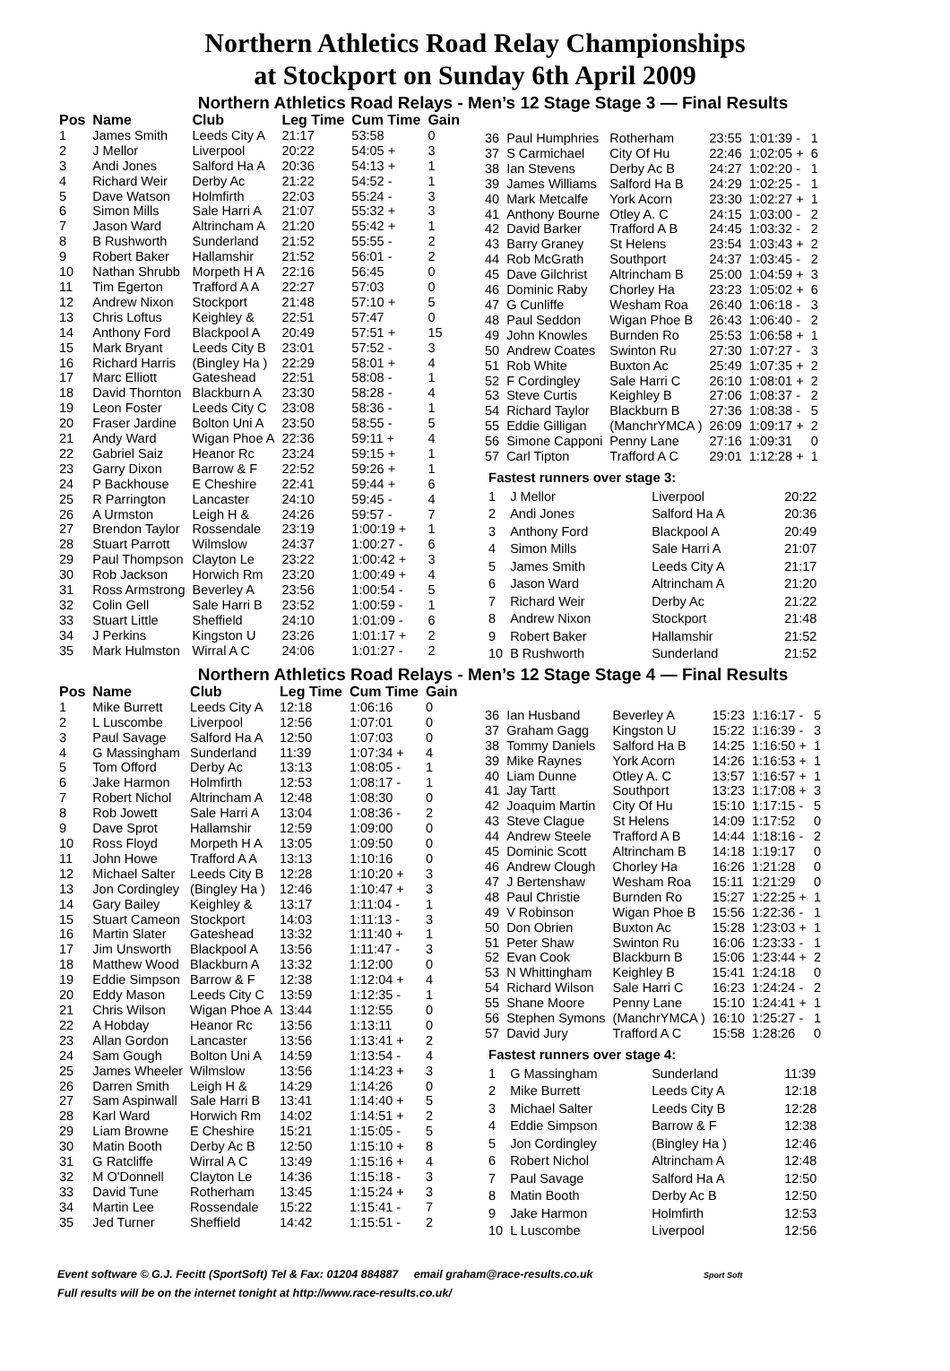Northern Athletics Road Relay Championships
at Stockport on Sunday 6th April 2009
Northern Athletics Road Relays - Men’s 12 Stage Stage 3 — Final Results
| Pos | Name | Club | Leg Time | Cum Time | Gain |
| --- | --- | --- | --- | --- | --- |
| 1 | James Smith | Leeds City A | 21:17 | 53:58 | 0 |
| 2 | J Mellor | Liverpool | 20:22 | 54:05 + | 3 |
| 3 | Andi Jones | Salford Ha A | 20:36 | 54:13 + | 1 |
| 4 | Richard Weir | Derby Ac | 21:22 | 54:52 - | 1 |
| 5 | Dave Watson | Holmfirth | 22:03 | 55:24 - | 3 |
| 6 | Simon Mills | Sale Harri A | 21:07 | 55:32 + | 3 |
| 7 | Jason Ward | Altrincham A | 21:20 | 55:42 + | 1 |
| 8 | B Rushworth | Sunderland | 21:52 | 55:55 - | 2 |
| 9 | Robert Baker | Hallamshir | 21:52 | 56:01 - | 2 |
| 10 | Nathan Shrubb | Morpeth H A | 22:16 | 56:45 | 0 |
| 11 | Tim Egerton | Trafford A A | 22:27 | 57:03 | 0 |
| 12 | Andrew Nixon | Stockport | 21:48 | 57:10 + | 5 |
| 13 | Chris Loftus | Keighley & | 22:51 | 57:47 | 0 |
| 14 | Anthony Ford | Blackpool A | 20:49 | 57:51 + | 15 |
| 15 | Mark Bryant | Leeds City B | 23:01 | 57:52 - | 3 |
| 16 | Richard Harris | (Bingley Ha ) | 22:29 | 58:01 + | 4 |
| 17 | Marc Elliott | Gateshead | 22:51 | 58:08 - | 1 |
| 18 | David Thornton | Blackburn A | 23:30 | 58:28 - | 4 |
| 19 | Leon Foster | Leeds City C | 23:08 | 58:36 - | 1 |
| 20 | Fraser Jardine | Bolton Uni A | 23:50 | 58:55 - | 5 |
| 21 | Andy Ward | Wigan Phoe A | 22:36 | 59:11 + | 4 |
| 22 | Gabriel Saiz | Heanor Rc | 23:24 | 59:15 + | 1 |
| 23 | Garry Dixon | Barrow & F | 22:52 | 59:26 + | 1 |
| 24 | P Backhouse | E Cheshire | 22:41 | 59:44 + | 6 |
| 25 | R Parrington | Lancaster | 24:10 | 59:45 - | 4 |
| 26 | A Urmston | Leigh H & | 24:26 | 59:57 - | 7 |
| 27 | Brendon Taylor | Rossendale | 23:19 | 1:00:19 + | 1 |
| 28 | Stuart Parrott | Wilmslow | 24:37 | 1:00:27 - | 6 |
| 29 | Paul Thompson | Clayton Le | 23:22 | 1:00:42 + | 3 |
| 30 | Rob Jackson | Horwich Rm | 23:20 | 1:00:49 + | 4 |
| 31 | Ross Armstrong | Beverley A | 23:56 | 1:00:54 - | 5 |
| 32 | Colin Gell | Sale Harri B | 23:52 | 1:00:59 - | 1 |
| 33 | Stuart Little | Sheffield | 24:10 | 1:01:09 - | 6 |
| 34 | J Perkins | Kingston U | 23:26 | 1:01:17 + | 2 |
| 35 | Mark Hulmston | Wirral A C | 24:06 | 1:01:27 - | 2 |
| 36 | Paul Humphries | Rotherham | 23:55 | 1:01:39 - | 1 |
| 37 | S Carmichael | City Of Hu | 22:46 | 1:02:05 + | 6 |
| 38 | Ian Stevens | Derby Ac B | 24:27 | 1:02:20 - | 1 |
| 39 | James Williams | Salford Ha B | 24:29 | 1:02:25 - | 1 |
| 40 | Mark Metcalfe | York Acorn | 23:30 | 1:02:27 + | 1 |
| 41 | Anthony Bourne | Otley A. C | 24:15 | 1:03:00 - | 2 |
| 42 | David Barker | Trafford A B | 24:45 | 1:03:32 - | 2 |
| 43 | Barry Graney | St Helens | 23:54 | 1:03:43 + | 2 |
| 44 | Rob McGrath | Southport | 24:37 | 1:03:45 - | 2 |
| 45 | Dave Gilchrist | Altrincham B | 25:00 | 1:04:59 + | 3 |
| 46 | Dominic Raby | Chorley Ha | 23:23 | 1:05:02 + | 6 |
| 47 | G Cunliffe | Wesham Roa | 26:40 | 1:06:18 - | 3 |
| 48 | Paul Seddon | Wigan Phoe B | 26:43 | 1:06:40 - | 2 |
| 49 | John Knowles | Burnden Ro | 25:53 | 1:06:58 + | 1 |
| 50 | Andrew Coates | Swinton Ru | 27:30 | 1:07:27 - | 3 |
| 51 | Rob White | Buxton Ac | 25:49 | 1:07:35 + | 2 |
| 52 | F Cordingley | Sale Harri C | 26:10 | 1:08:01 + | 2 |
| 53 | Steve Curtis | Keighley B | 27:06 | 1:08:37 - | 2 |
| 54 | Richard Taylor | Blackburn B | 27:36 | 1:08:38 - | 5 |
| 55 | Eddie Gilligan | (ManchrYMCA ) | 26:09 | 1:09:17 + | 2 |
| 56 | Simone Capponi | Penny Lane | 27:16 | 1:09:31 | 0 |
| 57 | Carl Tipton | Trafford A C | 29:01 | 1:12:28 + | 1 |
Fastest runners over stage 3:
| 1 | J Mellor | Liverpool | 20:22 |
| 2 | Andi Jones | Salford Ha A | 20:36 |
| 3 | Anthony Ford | Blackpool A | 20:49 |
| 4 | Simon Mills | Sale Harri A | 21:07 |
| 5 | James Smith | Leeds City A | 21:17 |
| 6 | Jason Ward | Altrincham A | 21:20 |
| 7 | Richard Weir | Derby Ac | 21:22 |
| 8 | Andrew Nixon | Stockport | 21:48 |
| 9 | Robert Baker | Hallamshir | 21:52 |
| 10 | B Rushworth | Sunderland | 21:52 |
Northern Athletics Road Relays - Men’s 12 Stage Stage 4 — Final Results
| Pos | Name | Club | Leg Time | Cum Time | Gain |
| --- | --- | --- | --- | --- | --- |
| 1 | Mike Burrett | Leeds City A | 12:18 | 1:06:16 | 0 |
| 2 | L Luscombe | Liverpool | 12:56 | 1:07:01 | 0 |
| 3 | Paul Savage | Salford Ha A | 12:50 | 1:07:03 | 0 |
| 4 | G Massingham | Sunderland | 11:39 | 1:07:34 + | 4 |
| 5 | Tom Offord | Derby Ac | 13:13 | 1:08:05 - | 1 |
| 6 | Jake Harmon | Holmfirth | 12:53 | 1:08:17 - | 1 |
| 7 | Robert Nichol | Altrincham A | 12:48 | 1:08:30 | 0 |
| 8 | Rob Jowett | Sale Harri A | 13:04 | 1:08:36 - | 2 |
| 9 | Dave Sprot | Hallamshir | 12:59 | 1:09:00 | 0 |
| 10 | Ross Floyd | Morpeth H A | 13:05 | 1:09:50 | 0 |
| 11 | John Howe | Trafford A A | 13:13 | 1:10:16 | 0 |
| 12 | Michael Salter | Leeds City B | 12:28 | 1:10:20 + | 3 |
| 13 | Jon Cordingley | (Bingley Ha ) | 12:46 | 1:10:47 + | 3 |
| 14 | Gary Bailey | Keighley & | 13:17 | 1:11:04 - | 1 |
| 15 | Stuart Cameon | Stockport | 14:03 | 1:11:13 - | 3 |
| 16 | Martin Slater | Gateshead | 13:32 | 1:11:40 + | 1 |
| 17 | Jim Unsworth | Blackpool A | 13:56 | 1:11:47 - | 3 |
| 18 | Matthew Wood | Blackburn A | 13:32 | 1:12:00 | 0 |
| 19 | Eddie Simpson | Barrow & F | 12:38 | 1:12:04 + | 4 |
| 20 | Eddy Mason | Leeds City C | 13:59 | 1:12:35 - | 1 |
| 21 | Chris Wilson | Wigan Phoe A | 13:44 | 1:12:55 | 0 |
| 22 | A Hobday | Heanor Rc | 13:56 | 1:13:11 | 0 |
| 23 | Allan Gordon | Lancaster | 13:56 | 1:13:41 + | 2 |
| 24 | Sam Gough | Bolton Uni A | 14:59 | 1:13:54 - | 4 |
| 25 | James Wheeler | Wilmslow | 13:56 | 1:14:23 + | 3 |
| 26 | Darren Smith | Leigh H & | 14:29 | 1:14:26 | 0 |
| 27 | Sam Aspinwall | Sale Harri B | 13:41 | 1:14:40 + | 5 |
| 28 | Karl Ward | Horwich Rm | 14:02 | 1:14:51 + | 2 |
| 29 | Liam Browne | E Cheshire | 15:21 | 1:15:05 - | 5 |
| 30 | Matin Booth | Derby Ac B | 12:50 | 1:15:10 + | 8 |
| 31 | G Ratcliffe | Wirral A C | 13:49 | 1:15:16 + | 4 |
| 32 | M O'Donnell | Clayton Le | 14:36 | 1:15:18 - | 3 |
| 33 | David Tune | Rotherham | 13:45 | 1:15:24 + | 3 |
| 34 | Martin Lee | Rossendale | 15:22 | 1:15:41 - | 7 |
| 35 | Jed Turner | Sheffield | 14:42 | 1:15:51 - | 2 |
| 36 | Ian Husband | Beverley A | 15:23 | 1:16:17 - | 5 |
| 37 | Graham Gagg | Kingston U | 15:22 | 1:16:39 - | 3 |
| 38 | Tommy Daniels | Salford Ha B | 14:25 | 1:16:50 + | 1 |
| 39 | Mike Raynes | York Acorn | 14:26 | 1:16:53 + | 1 |
| 40 | Liam Dunne | Otley A. C | 13:57 | 1:16:57 + | 1 |
| 41 | Jay Tartt | Southport | 13:23 | 1:17:08 + | 3 |
| 42 | Joaquim Martin | City Of Hu | 15:10 | 1:17:15 - | 5 |
| 43 | Steve Clague | St Helens | 14:09 | 1:17:52 | 0 |
| 44 | Andrew Steele | Trafford A B | 14:44 | 1:18:16 - | 2 |
| 45 | Dominic Scott | Altrincham B | 14:18 | 1:19:17 | 0 |
| 46 | Andrew Clough | Chorley Ha | 16:26 | 1:21:28 | 0 |
| 47 | J Bertenshaw | Wesham Roa | 15:11 | 1:21:29 | 0 |
| 48 | Paul Christie | Burnden Ro | 15:27 | 1:22:25 + | 1 |
| 49 | V Robinson | Wigan Phoe B | 15:56 | 1:22:36 - | 1 |
| 50 | Don Obrien | Buxton Ac | 15:28 | 1:23:03 + | 1 |
| 51 | Peter Shaw | Swinton Ru | 16:06 | 1:23:33 - | 1 |
| 52 | Evan Cook | Blackburn B | 15:06 | 1:23:44 + | 2 |
| 53 | N Whittingham | Keighley B | 15:41 | 1:24:18 | 0 |
| 54 | Richard Wilson | Sale Harri C | 16:23 | 1:24:24 - | 2 |
| 55 | Shane Moore | Penny Lane | 15:10 | 1:24:41 + | 1 |
| 56 | Stephen Symons | (ManchrYMCA ) | 16:10 | 1:25:27 - | 1 |
| 57 | David Jury | Trafford A C | 15:58 | 1:28:26 | 0 |
Fastest runners over stage 4:
| 1 | G Massingham | Sunderland | 11:39 |
| 2 | Mike Burrett | Leeds City A | 12:18 |
| 3 | Michael Salter | Leeds City B | 12:28 |
| 4 | Eddie Simpson | Barrow & F | 12:38 |
| 5 | Jon Cordingley | (Bingley Ha ) | 12:46 |
| 6 | Robert Nichol | Altrincham A | 12:48 |
| 7 | Paul Savage | Salford Ha A | 12:50 |
| 8 | Matin Booth | Derby Ac B | 12:50 |
| 9 | Jake Harmon | Holmfirth | 12:53 |
| 10 | L Luscombe | Liverpool | 12:56 |
Event software © G.J. Fecitt (SportSoft) Tel & Fax: 01204 884887 email graham@race-results.co.uk Sport Soft
Full results will be on the internet tonight at http://www.race-results.co.uk/